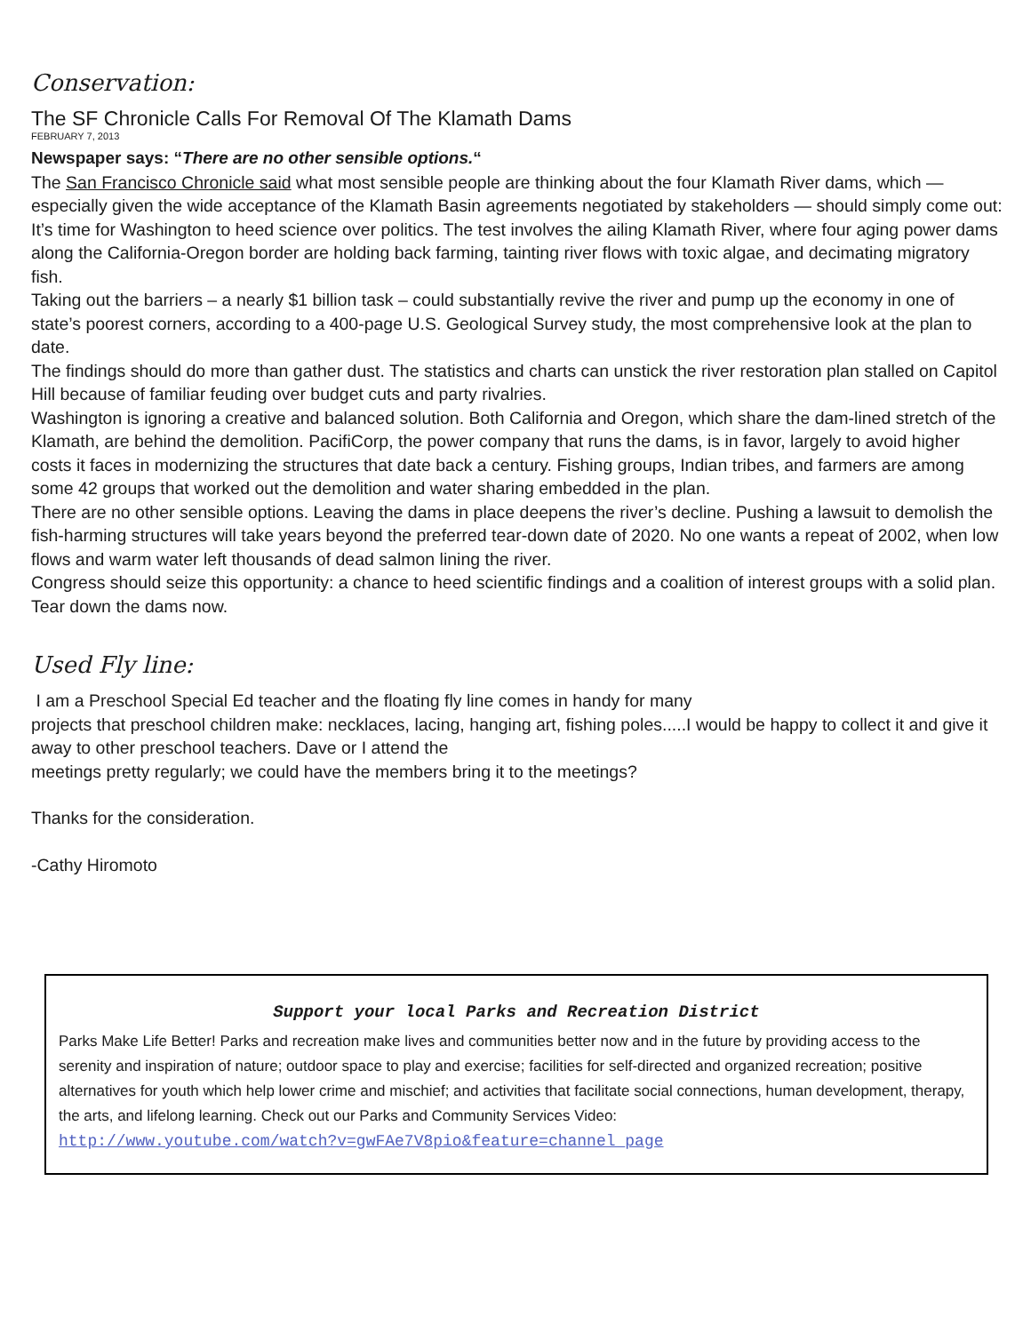Conservation:
The SF Chronicle Calls For Removal Of The Klamath Dams
FEBRUARY 7, 2013
Newspaper says: “There are no other sensible options.“
The San Francisco Chronicle said what most sensible people are thinking about the four Klamath River dams, which — especially given the wide acceptance of the Klamath Basin agreements negotiated by stakeholders — should simply come out:
It’s time for Washington to heed science over politics. The test involves the ailing Klamath River, where four aging power dams along the California-Oregon border are holding back farming, tainting river flows with toxic algae, and decimating migratory fish.
Taking out the barriers – a nearly $1 billion task – could substantially revive the river and pump up the economy in one of state’s poorest corners, according to a 400-page U.S. Geological Survey study, the most comprehensive look at the plan to date.
The findings should do more than gather dust. The statistics and charts can unstick the river restoration plan stalled on Capitol Hill because of familiar feuding over budget cuts and party rivalries.
Washington is ignoring a creative and balanced solution. Both California and Oregon, which share the dam-lined stretch of the Klamath, are behind the demolition. PacifiCorp, the power company that runs the dams, is in favor, largely to avoid higher costs it faces in modernizing the structures that date back a century. Fishing groups, Indian tribes, and farmers are among some 42 groups that worked out the demolition and water sharing embedded in the plan.
There are no other sensible options. Leaving the dams in place deepens the river’s decline. Pushing a lawsuit to demolish the fish-harming structures will take years beyond the preferred tear-down date of 2020. No one wants a repeat of 2002, when low flows and warm water left thousands of dead salmon lining the river.
Congress should seize this opportunity: a chance to heed scientific findings and a coalition of interest groups with a solid plan. Tear down the dams now.
Used Fly line:
I am a Preschool Special Ed teacher and the floating fly line comes in handy for many
projects that preschool children make: necklaces, lacing, hanging art, fishing poles.....I would be happy to collect it and give it away to other preschool teachers. Dave or I attend the
meetings pretty regularly; we could have the members bring it to the meetings?
Thanks for the consideration.
-Cathy Hiromoto
Support your local Parks and Recreation District
Parks Make Life Better! Parks and recreation make lives and communities better now and in the future by providing access to the serenity and inspiration of nature; outdoor space to play and exercise; facilities for self-directed and organized recreation; positive alternatives for youth which help lower crime and mischief; and activities that facilitate social connections, human development, therapy, the arts, and lifelong learning. Check out our Parks and Community Services Video:
http://www.youtube.com/watch?v=gwFAe7V8pio&feature=channel_page